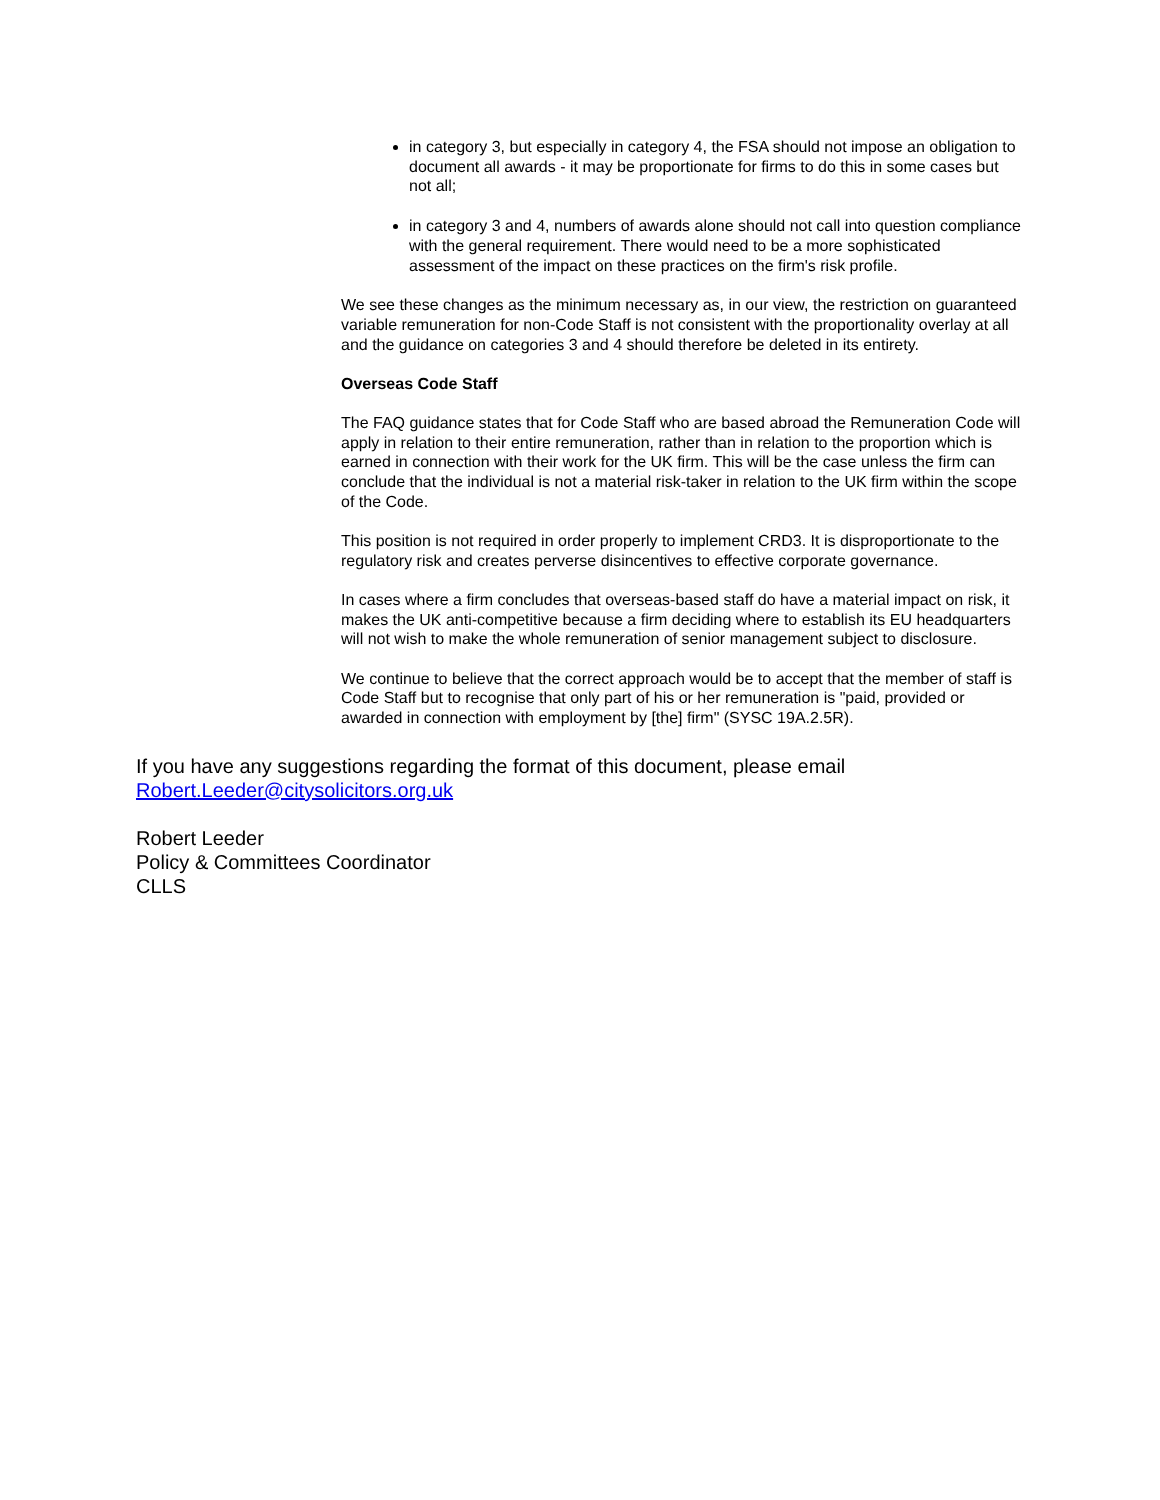in category 3, but especially in category 4, the FSA should not impose an obligation to document all awards - it may be proportionate for firms to do this in some cases but not all;
in category 3 and 4, numbers of awards alone should not call into question compliance with the general requirement. There would need to be a more sophisticated assessment of the impact on these practices on the firm's risk profile.
We see these changes as the minimum necessary as, in our view, the restriction on guaranteed variable remuneration for non-Code Staff is not consistent with the proportionality overlay at all and the guidance on categories 3 and 4 should therefore be deleted in its entirety.
Overseas Code Staff
The FAQ guidance states that for Code Staff who are based abroad the Remuneration Code will apply in relation to their entire remuneration, rather than in relation to the proportion which is earned in connection with their work for the UK firm. This will be the case unless the firm can conclude that the individual is not a material risk-taker in relation to the UK firm within the scope of the Code.
This position is not required in order properly to implement CRD3. It is disproportionate to the regulatory risk and creates perverse disincentives to effective corporate governance.
In cases where a firm concludes that overseas-based staff do have a material impact on risk, it makes the UK anti-competitive because a firm deciding where to establish its EU headquarters will not wish to make the whole remuneration of senior management subject to disclosure.
We continue to believe that the correct approach would be to accept that the member of staff is Code Staff but to recognise that only part of his or her remuneration is "paid, provided or awarded in connection with employment by [the] firm" (SYSC 19A.2.5R).
If you have any suggestions regarding the format of this document, please email
Robert.Leeder@citysolicitors.org.uk
Robert Leeder
Policy & Committees Coordinator
CLLS